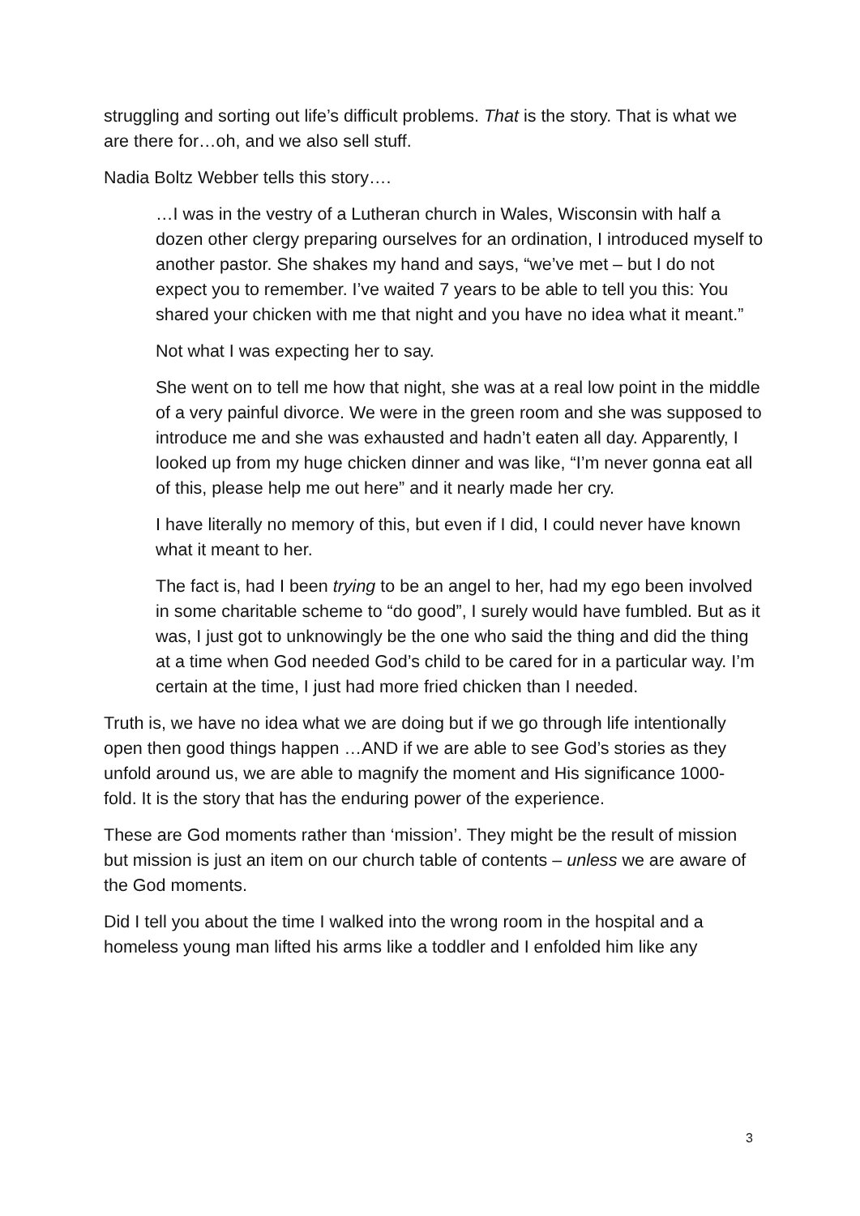struggling and sorting out life’s difficult problems. That is the story. That is what we are there for…oh, and we also sell stuff.
Nadia Boltz Webber tells this story….
…I was in the vestry of a Lutheran church in Wales, Wisconsin with half a dozen other clergy preparing ourselves for an ordination, I introduced myself to another pastor. She shakes my hand and says, “we’ve met – but I do not expect you to remember. I’ve waited 7 years to be able to tell you this: You shared your chicken with me that night and you have no idea what it meant.”
Not what I was expecting her to say.
She went on to tell me how that night, she was at a real low point in the middle of a very painful divorce. We were in the green room and she was supposed to introduce me and she was exhausted and hadn’t eaten all day. Apparently, I looked up from my huge chicken dinner and was like, “I’m never gonna eat all of this, please help me out here” and it nearly made her cry.
I have literally no memory of this, but even if I did, I could never have known what it meant to her.
The fact is, had I been trying to be an angel to her, had my ego been involved in some charitable scheme to “do good”, I surely would have fumbled. But as it was, I just got to unknowingly be the one who said the thing and did the thing at a time when God needed God’s child to be cared for in a particular way. I’m certain at the time, I just had more fried chicken than I needed.
Truth is, we have no idea what we are doing but if we go through life intentionally open then good things happen …AND if we are able to see God’s stories as they unfold around us, we are able to magnify the moment and His significance 1000-fold. It is the story that has the enduring power of the experience.
These are God moments rather than ‘mission’. They might be the result of mission but mission is just an item on our church table of contents – unless we are aware of the God moments.
Did I tell you about the time I walked into the wrong room in the hospital and a homeless young man lifted his arms like a toddler and I enfolded him like any
3